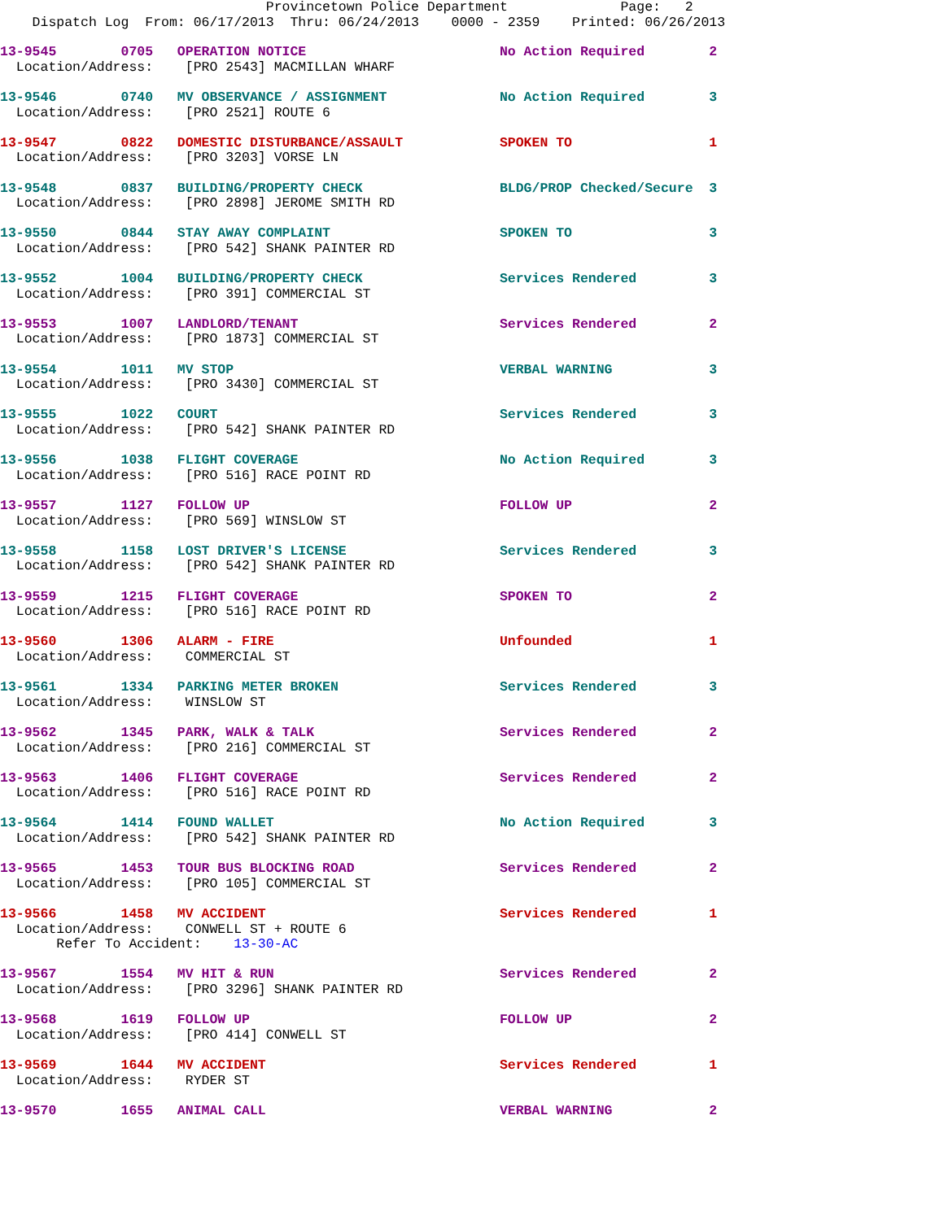Provincetown Police Department              Page:   2
    Dispatch Log  From: 06/17/2013  Thru: 06/24/2013    0000 - 2359    Printed: 06/26/2013
13-9545        0705   OPERATION NOTICE                        No Action Required        2
  Location/Address:    [PRO 2543] MACMILLAN WHARF
13-9546        0740   MV OBSERVANCE / ASSIGNMENT              No Action Required        3
  Location/Address:    [PRO 2521] ROUTE 6
13-9547        0822   DOMESTIC DISTURBANCE/ASSAULT            SPOKEN TO                 1
  Location/Address:    [PRO 3203] VORSE LN
13-9548        0837   BUILDING/PROPERTY CHECK                 BLDG/PROP Checked/Secure  3
  Location/Address:    [PRO 2898] JEROME SMITH RD
13-9550        0844   STAY AWAY COMPLAINT                     SPOKEN TO                 3
  Location/Address:    [PRO 542] SHANK PAINTER RD
13-9552        1004   BUILDING/PROPERTY CHECK                 Services Rendered         3
  Location/Address:    [PRO 391] COMMERCIAL ST
13-9553        1007   LANDLORD/TENANT                         Services Rendered         2
  Location/Address:    [PRO 1873] COMMERCIAL ST
13-9554        1011   MV STOP                                 VERBAL WARNING            3
  Location/Address:    [PRO 3430] COMMERCIAL ST
13-9555        1022   COURT                                   Services Rendered         3
  Location/Address:    [PRO 542] SHANK PAINTER RD
13-9556        1038   FLIGHT COVERAGE                         No Action Required        3
  Location/Address:    [PRO 516] RACE POINT RD
13-9557        1127   FOLLOW UP                               FOLLOW UP                 2
  Location/Address:    [PRO 569] WINSLOW ST
13-9558        1158   LOST DRIVER'S LICENSE                   Services Rendered         3
  Location/Address:    [PRO 542] SHANK PAINTER RD
13-9559        1215   FLIGHT COVERAGE                         SPOKEN TO                 2
  Location/Address:    [PRO 516] RACE POINT RD
13-9560        1306   ALARM - FIRE                            Unfounded                 1
  Location/Address:    COMMERCIAL ST
13-9561        1334   PARKING METER BROKEN                    Services Rendered         3
  Location/Address:    WINSLOW ST
13-9562        1345   PARK, WALK & TALK                       Services Rendered         2
  Location/Address:    [PRO 216] COMMERCIAL ST
13-9563        1406   FLIGHT COVERAGE                         Services Rendered         2
  Location/Address:    [PRO 516] RACE POINT RD
13-9564        1414   FOUND WALLET                            No Action Required        3
  Location/Address:    [PRO 542] SHANK PAINTER RD
13-9565        1453   TOUR BUS BLOCKING ROAD                  Services Rendered         2
  Location/Address:    [PRO 105] COMMERCIAL ST
13-9566        1458   MV ACCIDENT                             Services Rendered         1
  Location/Address:    CONWELL ST + ROUTE 6
       Refer To Accident:    13-30-AC
13-9567        1554   MV HIT & RUN                            Services Rendered         2
  Location/Address:    [PRO 3296] SHANK PAINTER RD
13-9568        1619   FOLLOW UP                               FOLLOW UP                 2
  Location/Address:    [PRO 414] CONWELL ST
13-9569        1644   MV ACCIDENT                             Services Rendered         1
  Location/Address:    RYDER ST
13-9570        1655   ANIMAL CALL                             VERBAL WARNING            2